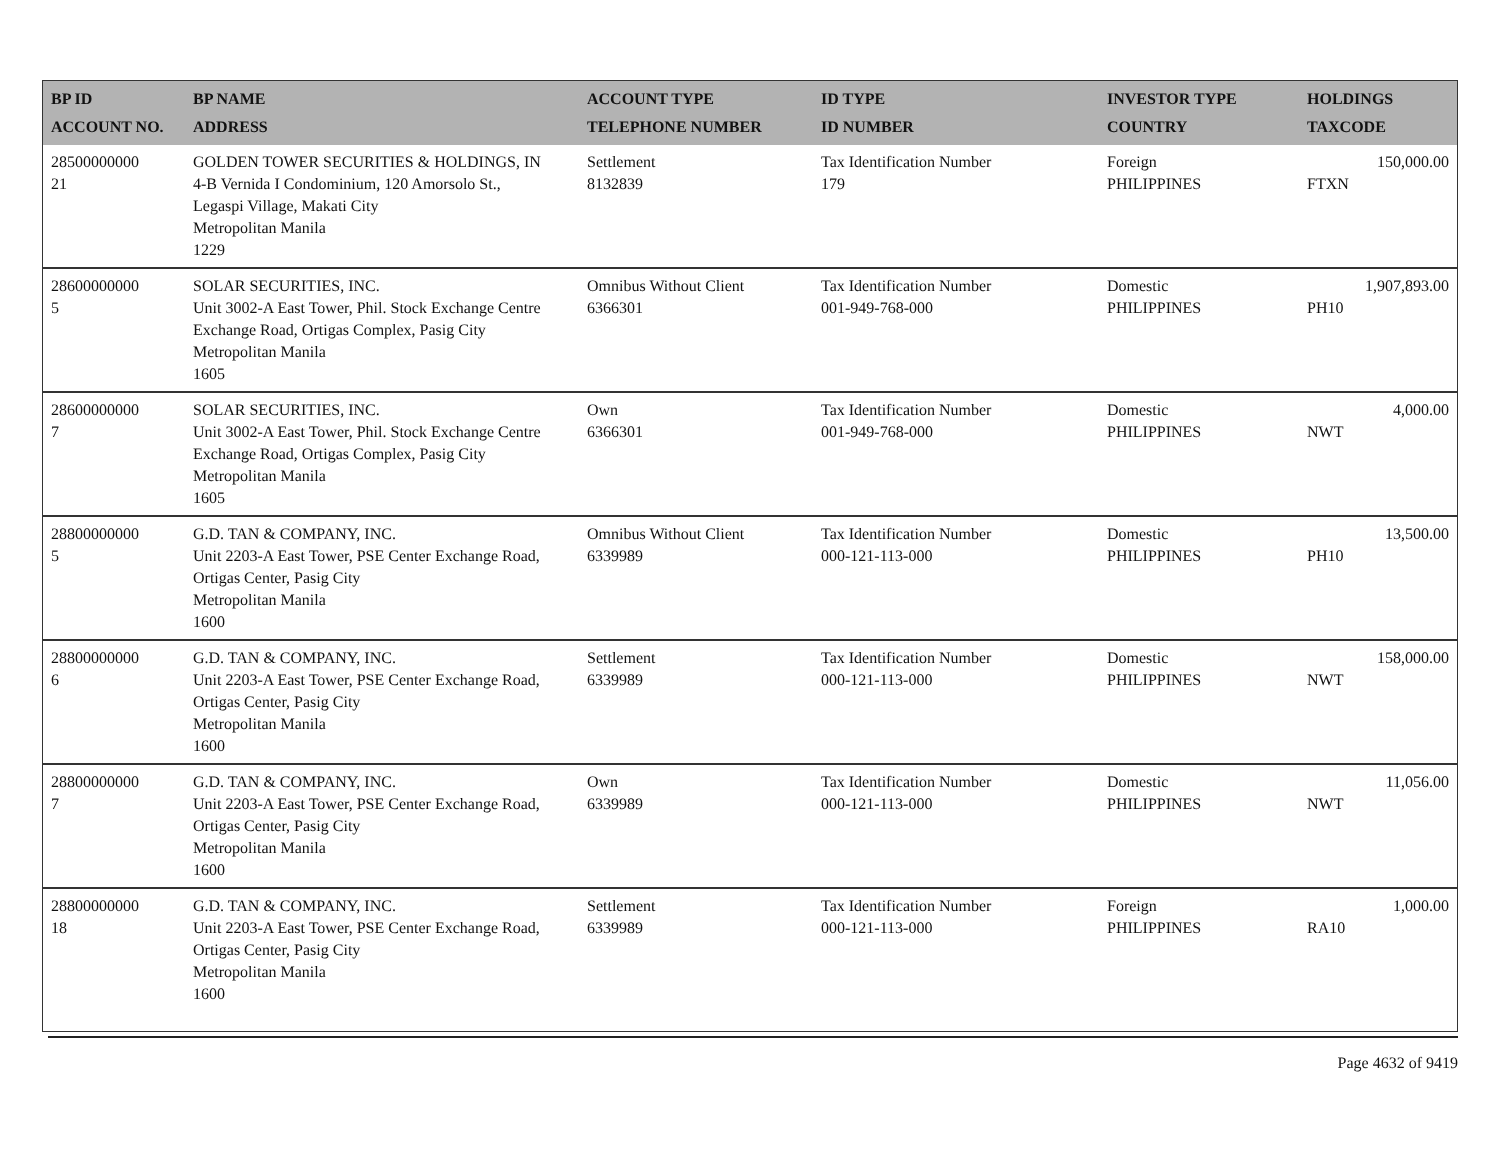| BP ID ACCOUNT NO. | BP NAME ADDRESS | ACCOUNT TYPE TELEPHONE NUMBER | ID TYPE ID NUMBER | INVESTOR TYPE COUNTRY | HOLDINGS TAXCODE |
| --- | --- | --- | --- | --- | --- |
| 28500000000 21 | GOLDEN TOWER SECURITIES & HOLDINGS, IN 4-B Vernida I Condominium, 120 Amorsolo St., Legaspi Village, Makati City Metropolitan Manila 1229 | Settlement 8132839 | Tax Identification Number 179 | Foreign PHILIPPINES | 150,000.00 FTXN |
| 28600000000 5 | SOLAR SECURITIES, INC. Unit 3002-A East Tower, Phil. Stock Exchange Centre Exchange Road, Ortigas Complex, Pasig City Metropolitan Manila 1605 | Omnibus Without Client 6366301 | Tax Identification Number 001-949-768-000 | Domestic PHILIPPINES | 1,907,893.00 PH10 |
| 28600000000 7 | SOLAR SECURITIES, INC. Unit 3002-A East Tower, Phil. Stock Exchange Centre Exchange Road, Ortigas Complex, Pasig City Metropolitan Manila 1605 | Own 6366301 | Tax Identification Number 001-949-768-000 | Domestic PHILIPPINES | 4,000.00 NWT |
| 28800000000 5 | G.D. TAN & COMPANY, INC. Unit 2203-A East Tower, PSE Center Exchange Road, Ortigas Center, Pasig City Metropolitan Manila 1600 | Omnibus Without Client 6339989 | Tax Identification Number 000-121-113-000 | Domestic PHILIPPINES | 13,500.00 PH10 |
| 28800000000 6 | G.D. TAN & COMPANY, INC. Unit 2203-A East Tower, PSE Center Exchange Road, Ortigas Center, Pasig City Metropolitan Manila 1600 | Settlement 6339989 | Tax Identification Number 000-121-113-000 | Domestic PHILIPPINES | 158,000.00 NWT |
| 28800000000 7 | G.D. TAN & COMPANY, INC. Unit 2203-A East Tower, PSE Center Exchange Road, Ortigas Center, Pasig City Metropolitan Manila 1600 | Own 6339989 | Tax Identification Number 000-121-113-000 | Domestic PHILIPPINES | 11,056.00 NWT |
| 28800000000 18 | G.D. TAN & COMPANY, INC. Unit 2203-A East Tower, PSE Center Exchange Road, Ortigas Center, Pasig City Metropolitan Manila 1600 | Settlement 6339989 | Tax Identification Number 000-121-113-000 | Foreign PHILIPPINES | 1,000.00 RA10 |
Page 4632 of 9419